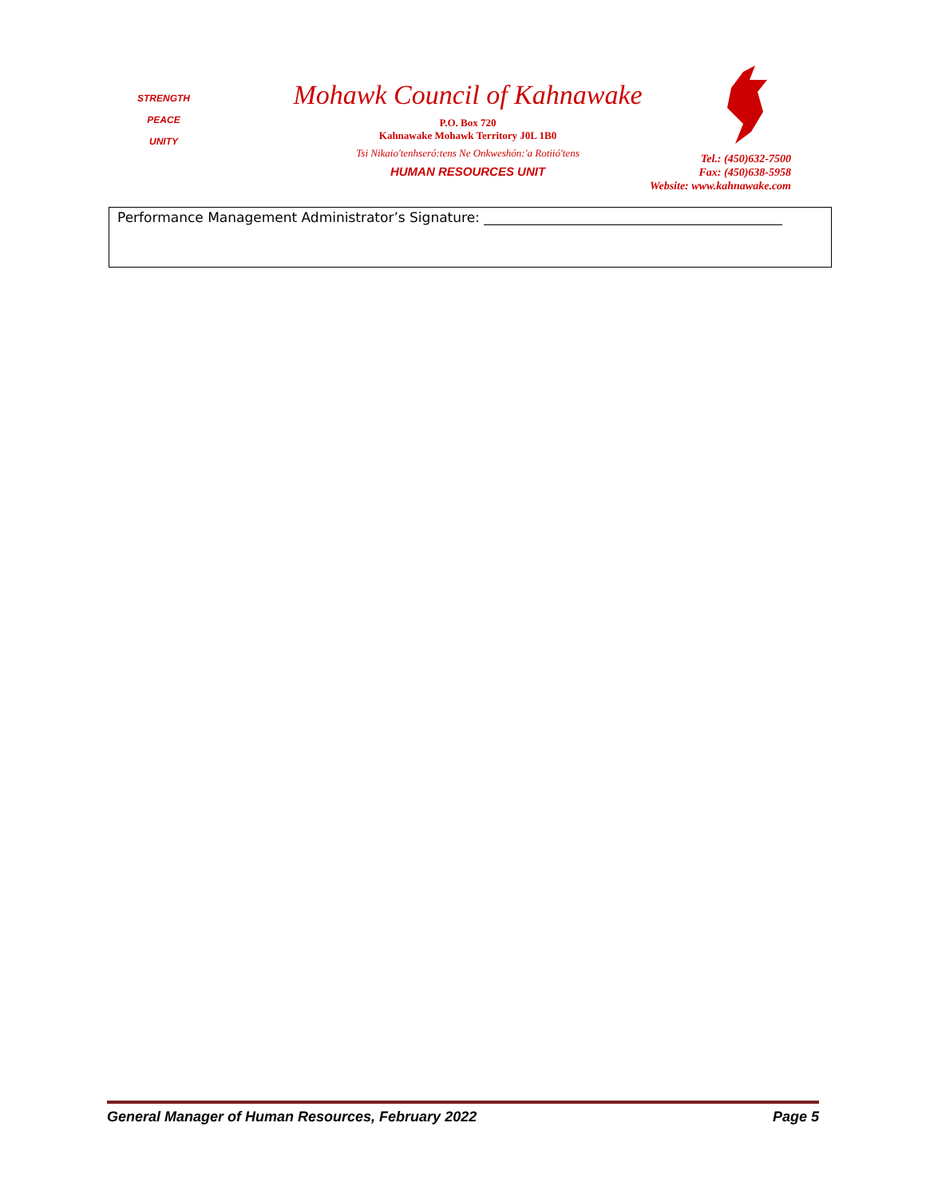STRENGTH
PEACE
UNITY
Mohawk Council of Kahnawake
P.O. Box 720
Kahnawake Mohawk Territory J0L 1B0
Tsi Nikaio'tenhseró:tens Ne Onkweshón:'a Rotiió'tens
HUMAN RESOURCES UNIT
Tel.: (450)632-7500
Fax: (450)638-5958
Website: www.kahnawake.com
Performance Management Administrator’s Signature:
General Manager of Human Resources, February 2022 Page 5